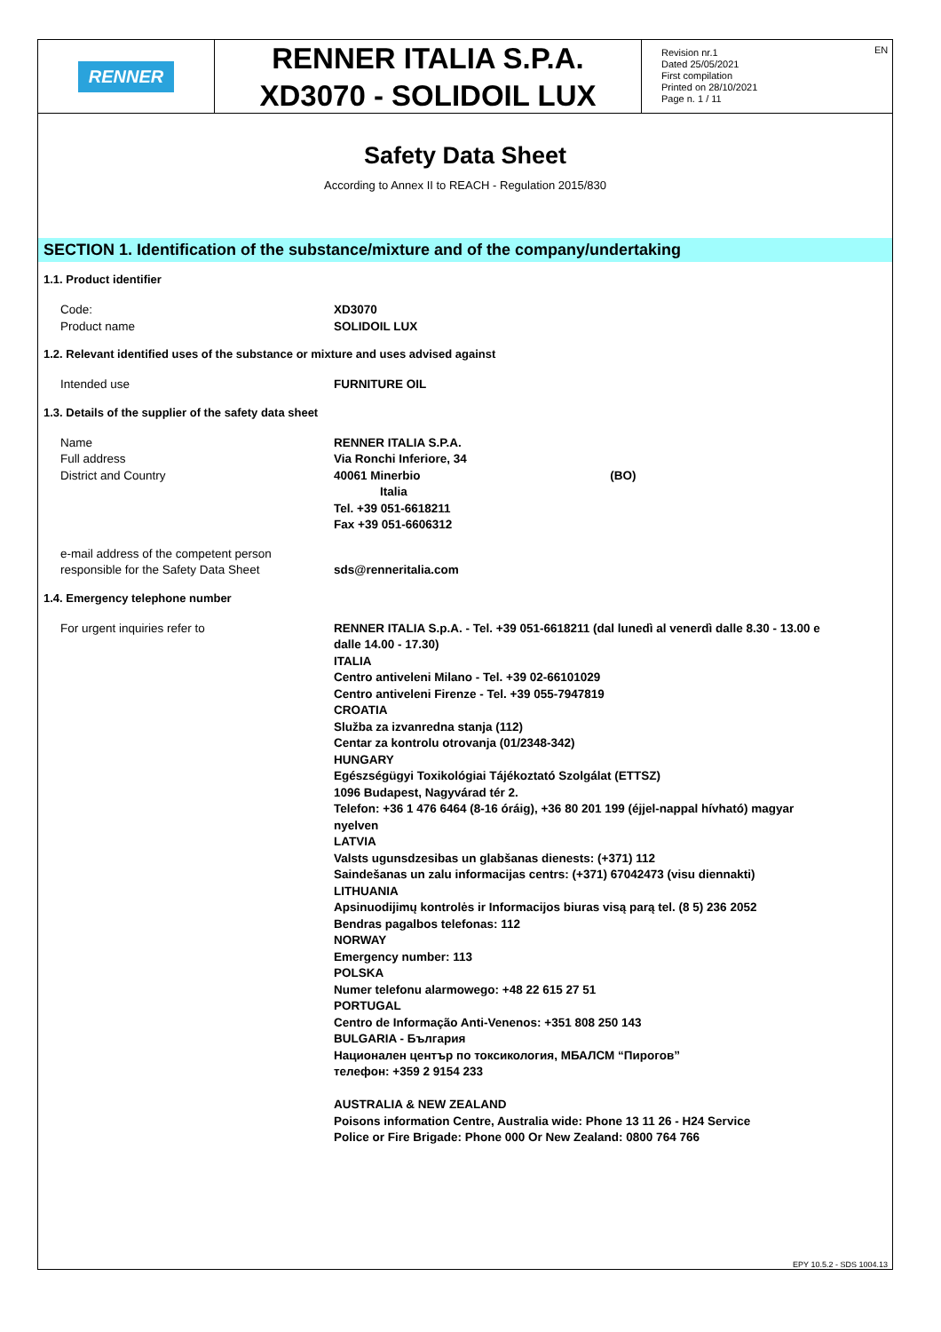RENNER
RENNER ITALIA S.P.A.
XD3070 - SOLIDOIL LUX
Revision nr.1
Dated 25/05/2021
First compilation
Printed on 28/10/2021
Page n. 1 / 11
EN
Safety Data Sheet
According to Annex II to REACH - Regulation 2015/830
SECTION 1. Identification of the substance/mixture and of the company/undertaking
1.1. Product identifier
Code:
Product name
XD3070
SOLIDOIL LUX
1.2. Relevant identified uses of the substance or mixture and uses advised against
Intended use FURNITURE OIL
1.3. Details of the supplier of the safety data sheet
Name
Full address
District and Country
RENNER ITALIA S.P.A.
Via Ronchi Inferiore, 34
40061 Minerbio (BO)
Italia
Tel. +39 051-6618211
Fax +39 051-6606312
e-mail address of the competent person
responsible for the Safety Data Sheet
sds@renneritalia.com
1.4. Emergency telephone number
For urgent inquiries refer to RENNER ITALIA S.p.A. - Tel. +39 051-6618211 (dal lunedì al venerdì dalle 8.30 - 13.00 e dalle 14.00 - 17.30)
ITALIA
Centro antiveleni Milano - Tel. +39 02-66101029
Centro antiveleni Firenze - Tel. +39 055-7947819
CROATIA
Služba za izvanredna stanja (112)
Centar za kontrolu otrovanja (01/2348-342)
HUNGARY
Egészségügyi Toxikológiai Tájékoztató Szolgálat (ETTSZ)
1096 Budapest, Nagyvárad tér 2.
Telefon: +36 1 476 6464 (8-16 óráig), +36 80 201 199 (éjjel-nappal hívható) magyar nyelven
LATVIA
Valsts ugunsdzesibas un glabšanas dienests: (+371) 112
Saindešanas un zalu informacijas centrs: (+371) 67042473 (visu diennakti)
LITHUANIA
Apsinuodijimų kontrolės ir Informacijos biuras visą parą tel. (8 5) 236 2052
Bendras pagalbos telefonas: 112
NORWAY
Emergency number: 113
POLSKA
Numer telefonu alarmowego: +48 22 615 27 51
PORTUGAL
Centro de Informação Anti-Venenos: +351 808 250 143
BULGARIA - България
Национален център по токсикология, МБАЛСМ “Пирогов”
телефон: +359 2 9154 233
AUSTRALIA & NEW ZEALAND
Poisons information Centre, Australia wide: Phone 13 11 26 - H24 Service
Police or Fire Brigade: Phone 000 Or New Zealand: 0800 764 766
EPY 10.5.2 - SDS 1004.13